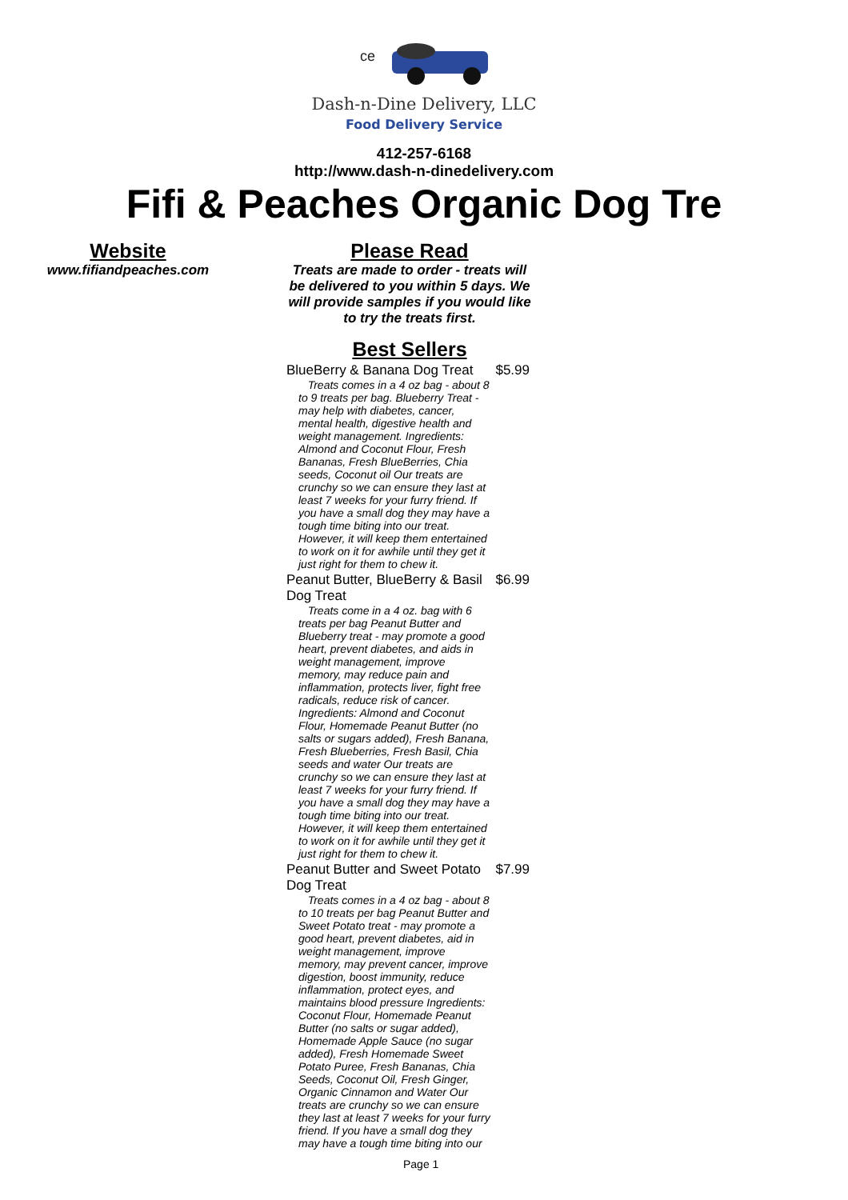ce
Dash-n-Dine Delivery, LLC
Food Delivery Service
412-257-6168
http://www.dash-n-dinedelivery.com
Fifi & Peaches Organic Dog Tre
Website
www.fifiandpeaches.com
Please Read
Treats are made to order - treats will be delivered to you within 5 days. We will provide samples if you would like to try the treats first.
Best Sellers
BlueBerry & Banana Dog Treat $5.99
Treats comes in a 4 oz bag - about 8 to 9 treats per bag. Blueberry Treat - may help with diabetes, cancer, mental health, digestive health and weight management. Ingredients: Almond and Coconut Flour, Fresh Bananas, Fresh BlueBerries, Chia seeds, Coconut oil Our treats are crunchy so we can ensure they last at least 7 weeks for your furry friend. If you have a small dog they may have a tough time biting into our treat. However, it will keep them entertained to work on it for awhile until they get it just right for them to chew it.
Peanut Butter, BlueBerry & Basil Dog Treat $6.99
Treats come in a 4 oz. bag with 6 treats per bag Peanut Butter and Blueberry treat - may promote a good heart, prevent diabetes, and aids in weight management, improve memory, may reduce pain and inflammation, protects liver, fight free radicals, reduce risk of cancer. Ingredients: Almond and Coconut Flour, Homemade Peanut Butter (no salts or sugars added), Fresh Banana, Fresh Blueberries, Fresh Basil, Chia seeds and water Our treats are crunchy so we can ensure they last at least 7 weeks for your furry friend. If you have a small dog they may have a tough time biting into our treat. However, it will keep them entertained to work on it for awhile until they get it just right for them to chew it.
Peanut Butter and Sweet Potato Dog Treat $7.99
Treats comes in a 4 oz bag - about 8 to 10 treats per bag Peanut Butter and Sweet Potato treat - may promote a good heart, prevent diabetes, aid in weight management, improve memory, may prevent cancer, improve digestion, boost immunity, reduce inflammation, protect eyes, and maintains blood pressure Ingredients: Coconut Flour, Homemade Peanut Butter (no salts or sugar added), Homemade Apple Sauce (no sugar added), Fresh Homemade Sweet Potato Puree, Fresh Bananas, Chia Seeds, Coconut Oil, Fresh Ginger, Organic Cinnamon and Water Our treats are crunchy so we can ensure they last at least 7 weeks for your furry friend. If you have a small dog they may have a tough time biting into our
Page 1